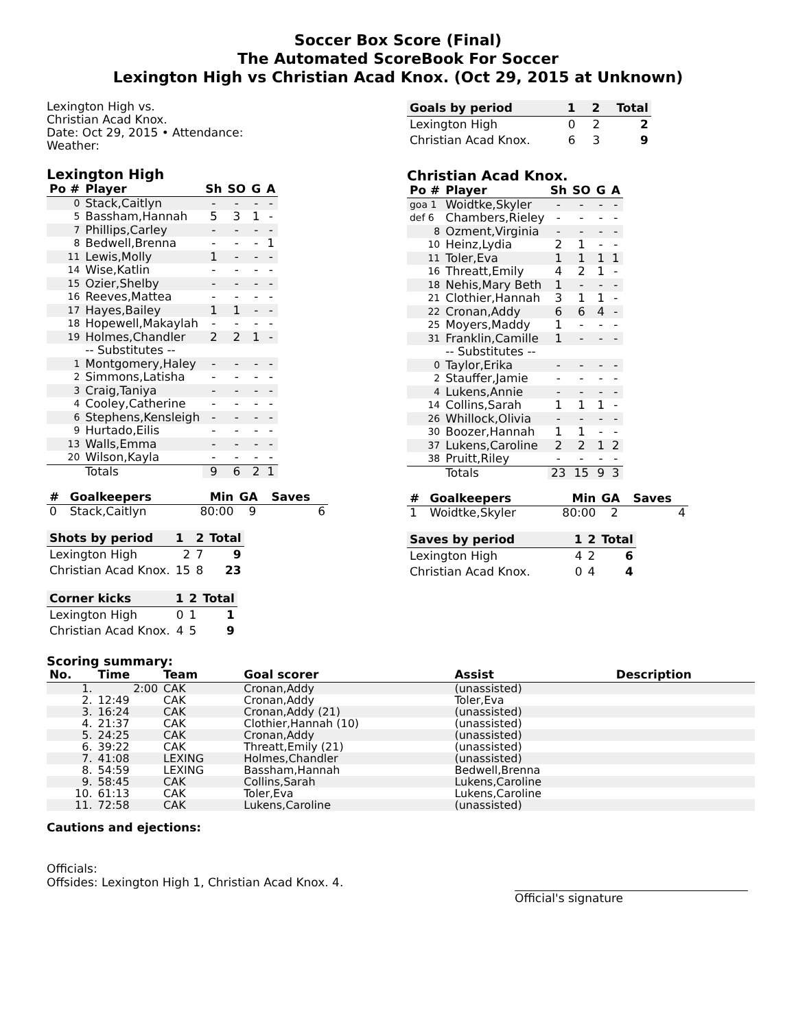Soccer Box Score (Final)
The Automated ScoreBook For Soccer
Lexington High vs Christian Acad Knox. (Oct 29, 2015 at Unknown)
Lexington High vs.
Christian Acad Knox.
Date: Oct 29, 2015 • Attendance:
Weather:
Lexington High
| Po # | Player | Sh | SO | G | A |
| --- | --- | --- | --- | --- | --- |
| 0 | Stack,Caitlyn | - | - | - | - |
| 5 | Bassham,Hannah | 5 | 3 | 1 | - |
| 7 | Phillips,Carley | - | - | - | - |
| 8 | Bedwell,Brenna | - | - | - | 1 |
| 11 | Lewis,Molly | 1 | - | - | - |
| 14 | Wise,Katlin | - | - | - | - |
| 15 | Ozier,Shelby | - | - | - | - |
| 16 | Reeves,Mattea | - | - | - | - |
| 17 | Hayes,Bailey | 1 | 1 | - | - |
| 18 | Hopewell,Makaylah | - | - | - | - |
| 19 | Holmes,Chandler | 2 | 2 | 1 | - |
| | -- Substitutes -- | | | | |
| 1 | Montgomery,Haley | - | - | - | - |
| 2 | Simmons,Latisha | - | - | - | - |
| 3 | Craig,Taniya | - | - | - | - |
| 4 | Cooley,Catherine | - | - | - | - |
| 6 | Stephens,Kensleigh | - | - | - | - |
| 9 | Hurtado,Eilis | - | - | - | - |
| 13 | Walls,Emma | - | - | - | - |
| 20 | Wilson,Kayla | - | - | - | - |
| | Totals | 9 | 6 | 2 | 1 |
| # | Goalkeepers | Min | GA | Saves |
| --- | --- | --- | --- | --- |
| 0 | Stack,Caitlyn | 80:00 | 9 | 6 |
| Shots by period | 1 | 2 | Total |
| --- | --- | --- | --- |
| Lexington High | 2 | 7 | 9 |
| Christian Acad Knox. | 15 | 8 | 23 |
| Corner kicks | 1 | 2 | Total |
| --- | --- | --- | --- |
| Lexington High | 0 | 1 | 1 |
| Christian Acad Knox. | 4 | 5 | 9 |
| Goals by period | 1 | 2 | Total |
| --- | --- | --- | --- |
| Lexington High | 0 | 2 | 2 |
| Christian Acad Knox. | 6 | 3 | 9 |
Christian Acad Knox.
| Po # | Player | Sh | SO | G | A |
| --- | --- | --- | --- | --- | --- |
| goa 1 | Woidtke,Skyler | - | - | - | - |
| def 6 | Chambers,Rieley | - | - | - | - |
| 8 | Ozment,Virginia | - | - | - | - |
| 10 | Heinz,Lydia | 2 | 1 | - | - |
| 11 | Toler,Eva | 1 | 1 | 1 | 1 |
| 16 | Threatt,Emily | 4 | 2 | 1 | - |
| 18 | Nehis,Mary Beth | 1 | - | - | - |
| 21 | Clothier,Hannah | 3 | 1 | 1 | - |
| 22 | Cronan,Addy | 6 | 6 | 4 | - |
| 25 | Moyers,Maddy | 1 | - | - | - |
| 31 | Franklin,Camille | 1 | - | - | - |
| | -- Substitutes -- | | | | |
| 0 | Taylor,Erika | - | - | - | - |
| 2 | Stauffer,Jamie | - | - | - | - |
| 4 | Lukens,Annie | - | - | - | - |
| 14 | Collins,Sarah | 1 | 1 | 1 | - |
| 26 | Whillock,Olivia | - | - | - | - |
| 30 | Boozer,Hannah | 1 | 1 | - | - |
| 37 | Lukens,Caroline | 2 | 2 | 1 | 2 |
| 38 | Pruitt,Riley | - | - | - | - |
| | Totals | 23 | 15 | 9 | 3 |
| # | Goalkeepers | Min | GA | Saves |
| --- | --- | --- | --- | --- |
| 1 | Woidtke,Skyler | 80:00 | 2 | 4 |
| Saves by period | 1 | 2 | Total |
| --- | --- | --- | --- |
| Lexington High | 4 | 2 | 6 |
| Christian Acad Knox. | 0 | 4 | 4 |
Scoring summary:
| No. | Time | Team | Goal scorer | Assist | Description |
| --- | --- | --- | --- | --- | --- |
| 1. | 2:00 | CAK | Cronan,Addy | (unassisted) | |
| 2. | 12:49 | CAK | Cronan,Addy | Toler,Eva | |
| 3. | 16:24 | CAK | Cronan,Addy (21) | (unassisted) | |
| 4. | 21:37 | CAK | Clothier,Hannah (10) | (unassisted) | |
| 5. | 24:25 | CAK | Cronan,Addy | (unassisted) | |
| 6. | 39:22 | CAK | Threatt,Emily (21) | (unassisted) | |
| 7. | 41:08 | LEXING | Holmes,Chandler | (unassisted) | |
| 8. | 54:59 | LEXING | Bassham,Hannah | Bedwell,Brenna | |
| 9. | 58:45 | CAK | Collins,Sarah | Lukens,Caroline | |
| 10. | 61:13 | CAK | Toler,Eva | Lukens,Caroline | |
| 11. | 72:58 | CAK | Lukens,Caroline | (unassisted) | |
Cautions and ejections:
Officials:
Offsides: Lexington High 1, Christian Acad Knox. 4.
Official's signature